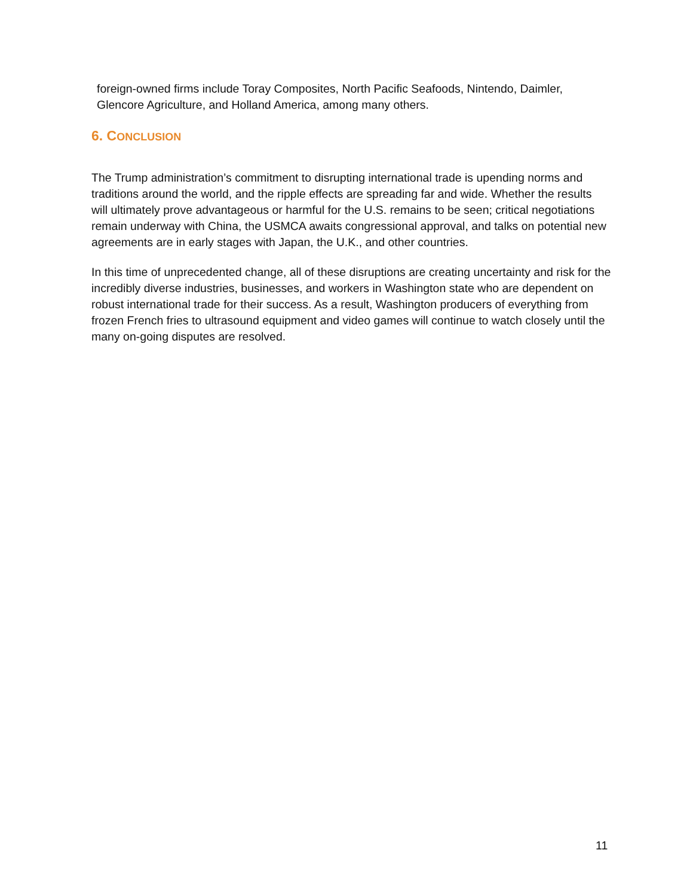foreign-owned firms include Toray Composites, North Pacific Seafoods, Nintendo, Daimler, Glencore Agriculture, and Holland America, among many others.
6. CONCLUSION
The Trump administration’s commitment to disrupting international trade is upending norms and traditions around the world, and the ripple effects are spreading far and wide. Whether the results will ultimately prove advantageous or harmful for the U.S. remains to be seen; critical negotiations remain underway with China, the USMCA awaits congressional approval, and talks on potential new agreements are in early stages with Japan, the U.K., and other countries.
In this time of unprecedented change, all of these disruptions are creating uncertainty and risk for the incredibly diverse industries, businesses, and workers in Washington state who are dependent on robust international trade for their success. As a result, Washington producers of everything from frozen French fries to ultrasound equipment and video games will continue to watch closely until the many on-going disputes are resolved.
11